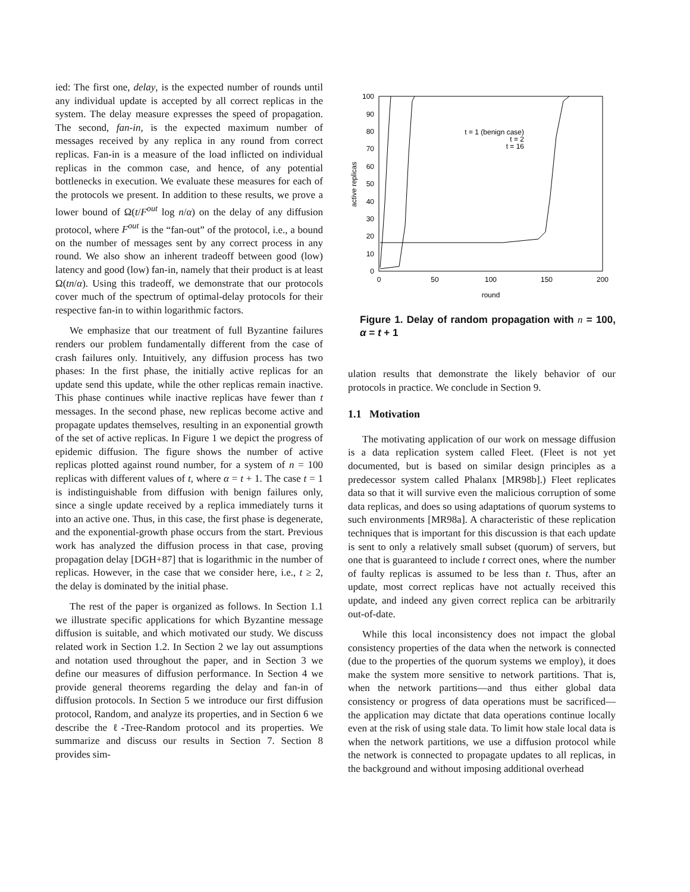ied: The first one, delay, is the expected number of rounds until any individual update is accepted by all correct replicas in the system. The delay measure expresses the speed of propagation. The second, fan-in, is the expected maximum number of messages received by any replica in any round from correct replicas. Fan-in is a measure of the load inflicted on individual replicas in the common case, and hence, of any potential bottlenecks in execution. We evaluate these measures for each of the protocols we present. In addition to these results, we prove a lower bound of Ω(t/F<sup>out</sup> log n/α) on the delay of any diffusion protocol, where F<sup>out</sup> is the “fan-out” of the protocol, i.e., a bound on the number of messages sent by any correct process in any round. We also show an inherent tradeoff between good (low) latency and good (low) fan-in, namely that their product is at least Ω(tn/α). Using this tradeoff, we demonstrate that our protocols cover much of the spectrum of optimal-delay protocols for their respective fan-in to within logarithmic factors.
We emphasize that our treatment of full Byzantine failures renders our problem fundamentally different from the case of crash failures only. Intuitively, any diffusion process has two phases: In the first phase, the initially active replicas for an update send this update, while the other replicas remain inactive. This phase continues while inactive replicas have fewer than t messages. In the second phase, new replicas become active and propagate updates themselves, resulting in an exponential growth of the set of active replicas. In Figure 1 we depict the progress of epidemic diffusion. The figure shows the number of active replicas plotted against round number, for a system of n = 100 replicas with different values of t, where α = t + 1. The case t = 1 is indistinguishable from diffusion with benign failures only, since a single update received by a replica immediately turns it into an active one. Thus, in this case, the first phase is degenerate, and the exponential-growth phase occurs from the start. Previous work has analyzed the diffusion process in that case, proving propagation delay [DGH+87] that is logarithmic in the number of replicas. However, in the case that we consider here, i.e., t ≥ 2, the delay is dominated by the initial phase.
The rest of the paper is organized as follows. In Section 1.1 we illustrate specific applications for which Byzantine message diffusion is suitable, and which motivated our study. We discuss related work in Section 1.2. In Section 2 we lay out assumptions and notation used throughout the paper, and in Section 3 we define our measures of diffusion performance. In Section 4 we provide general theorems regarding the delay and fan-in of diffusion protocols. In Section 5 we introduce our first diffusion protocol, Random, and analyze its properties, and in Section 6 we describe the ℓ-Tree-Random protocol and its properties. We summarize and discuss our results in Section 7. Section 8 provides sim-
100
90
80
70
60
50
40
30
20
10
0
0
50
100
150
200
round
active replicas
t = 1 (benign case)
t = 2
t = 16
Figure 1. Delay of random propagation with n = 100, α = t + 1
ulation results that demonstrate the likely behavior of our protocols in practice. We conclude in Section 9.
1.1 Motivation
The motivating application of our work on message diffusion is a data replication system called Fleet. (Fleet is not yet documented, but is based on similar design principles as a predecessor system called Phalanx [MR98b].) Fleet replicates data so that it will survive even the malicious corruption of some data replicas, and does so using adaptations of quorum systems to such environments [MR98a]. A characteristic of these replication techniques that is important for this discussion is that each update is sent to only a relatively small subset (quorum) of servers, but one that is guaranteed to include t correct ones, where the number of faulty replicas is assumed to be less than t. Thus, after an update, most correct replicas have not actually received this update, and indeed any given correct replica can be arbitrarily out-of-date.
While this local inconsistency does not impact the global consistency properties of the data when the network is connected (due to the properties of the quorum systems we employ), it does make the system more sensitive to network partitions. That is, when the network partitions—and thus either global data consistency or progress of data operations must be sacrificed—the application may dictate that data operations continue locally even at the risk of using stale data. To limit how stale local data is when the network partitions, we use a diffusion protocol while the network is connected to propagate updates to all replicas, in the background and without imposing additional overhead